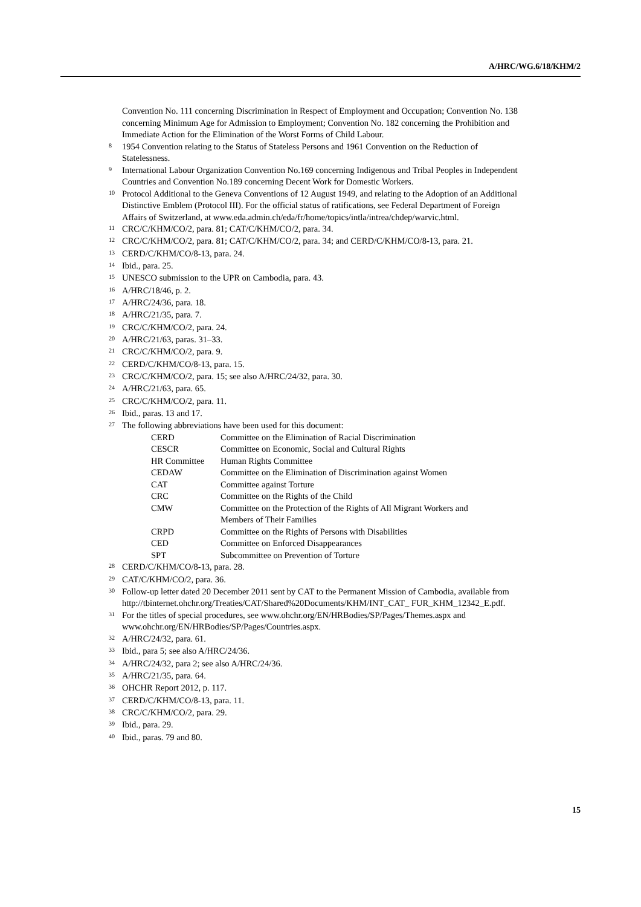A/HRC/WG.6/18/KHM/2
Convention No. 111 concerning Discrimination in Respect of Employment and Occupation; Convention No. 138 concerning Minimum Age for Admission to Employment; Convention No. 182 concerning the Prohibition and Immediate Action for the Elimination of the Worst Forms of Child Labour.
<sup>8</sup>
1954 Convention relating to the Status of Stateless Persons and 1961 Convention on the Reduction of Statelessness.
<sup>9</sup>
International Labour Organization Convention No.169 concerning Indigenous and Tribal Peoples in Independent Countries and Convention No.189 concerning Decent Work for Domestic Workers.
<sup>10</sup>
Protocol Additional to the Geneva Conventions of 12 August 1949, and relating to the Adoption of an Additional Distinctive Emblem (Protocol III). For the official status of ratifications, see Federal Department of Foreign Affairs of Switzerland, at www.eda.admin.ch/eda/fr/home/topics/intla/intrea/chdep/warvic.html.
<sup>11</sup>
CRC/C/KHM/CO/2, para. 81; CAT/C/KHM/CO/2, para. 34.
<sup>12</sup>
CRC/C/KHM/CO/2, para. 81; CAT/C/KHM/CO/2, para. 34; and CERD/C/KHM/CO/8-13, para. 21.
<sup>13</sup>
CERD/C/KHM/CO/8-13, para. 24.
<sup>14</sup>
Ibid., para. 25.
<sup>15</sup>
UNESCO submission to the UPR on Cambodia, para. 43.
<sup>16</sup>
A/HRC/18/46, p. 2.
<sup>17</sup>
A/HRC/24/36, para. 18.
<sup>18</sup>
A/HRC/21/35, para. 7.
<sup>19</sup>
CRC/C/KHM/CO/2, para. 24.
<sup>20</sup>
A/HRC/21/63, paras. 31–33.
<sup>21</sup>
CRC/C/KHM/CO/2, para. 9.
<sup>22</sup>
CERD/C/KHM/CO/8-13, para. 15.
<sup>23</sup>
CRC/C/KHM/CO/2, para. 15; see also A/HRC/24/32, para. 30.
<sup>24</sup>
A/HRC/21/63, para. 65.
<sup>25</sup>
CRC/C/KHM/CO/2, para. 11.
<sup>26</sup>
Ibid., paras. 13 and 17.
<sup>27</sup>
The following abbreviations have been used for this document:
| CERD | Committee on the Elimination of Racial Discrimination |
| CESCR | Committee on Economic, Social and Cultural Rights |
| HR Committee | Human Rights Committee |
| CEDAW | Committee on the Elimination of Discrimination against Women |
| CAT | Committee against Torture |
| CRC | Committee on the Rights of the Child |
| CMW | Committee on the Protection of the Rights of All Migrant Workers and Members of Their Families |
| CRPD | Committee on the Rights of Persons with Disabilities |
| CED | Committee on Enforced Disappearances |
| SPT | Subcommittee on Prevention of Torture |
<sup>28</sup>
CERD/C/KHM/CO/8-13, para. 28.
<sup>29</sup>
CAT/C/KHM/CO/2, para. 36.
<sup>30</sup>
Follow-up letter dated 20 December 2011 sent by CAT to the Permanent Mission of Cambodia, available from http://tbinternet.ohchr.org/Treaties/CAT/Shared%20Documents/KHM/INT_CAT_ FUR_KHM_12342_E.pdf.
<sup>31</sup>
For the titles of special procedures, see www.ohchr.org/EN/HRBodies/SP/Pages/Themes.aspx and www.ohchr.org/EN/HRBodies/SP/Pages/Countries.aspx.
<sup>32</sup>
A/HRC/24/32, para. 61.
<sup>33</sup>
Ibid., para 5; see also A/HRC/24/36.
<sup>34</sup>
A/HRC/24/32, para 2; see also A/HRC/24/36.
<sup>35</sup>
A/HRC/21/35, para. 64.
<sup>36</sup>
OHCHR Report 2012, p. 117.
<sup>37</sup>
CERD/C/KHM/CO/8-13, para. 11.
<sup>38</sup>
CRC/C/KHM/CO/2, para. 29.
<sup>39</sup>
Ibid., para. 29.
<sup>40</sup>
Ibid., paras. 79 and 80.
15